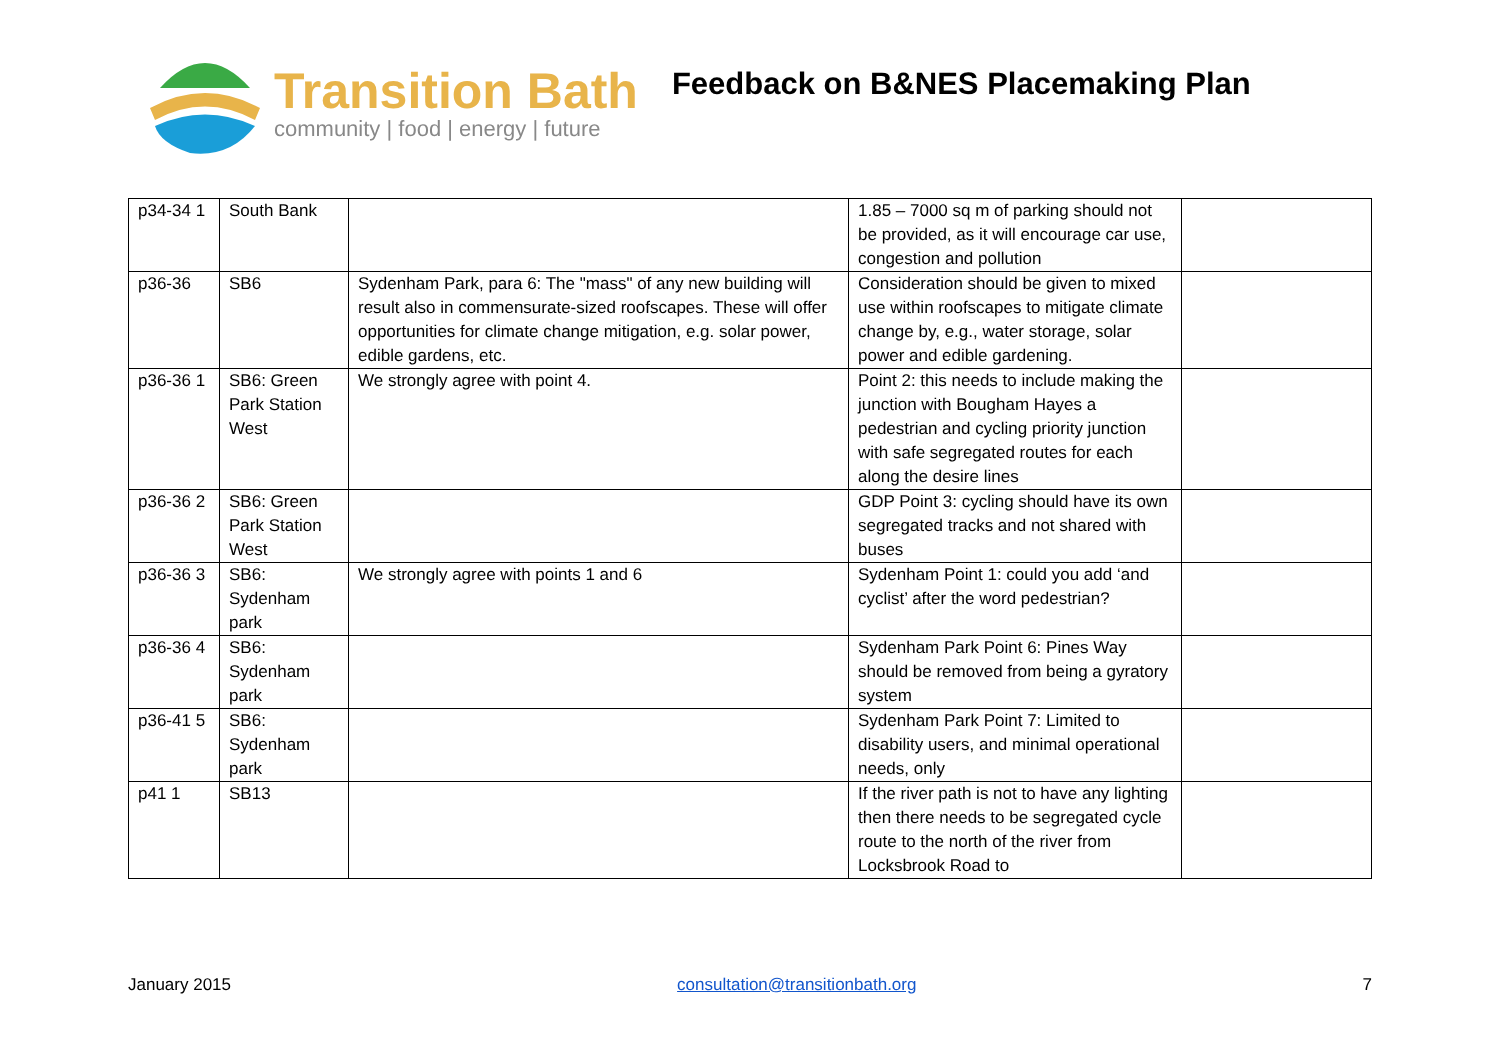Transition Bath
community | food | energy | future
Feedback on B&NES Placemaking Plan
| p34-34 1 | South Bank | | 1.85 – 7000 sq m of parking should not be provided, as it will encourage car use, congestion and pollution | |
| p36-36 | SB6 | Sydenham Park, para 6: The "mass" of any new building will result also in commensurate-sized roofscapes. These will offer opportunities for climate change mitigation, e.g. solar power, edible gardens, etc. | Consideration should be given to mixed use within roofscapes to mitigate climate change by, e.g., water storage, solar power and edible gardening. | |
| p36-36 1 | SB6: Green Park Station West | We strongly agree with point 4. | Point 2: this needs to include making the junction with Bougham Hayes a pedestrian and cycling priority junction with safe segregated routes for each along the desire lines | |
| p36-36 2 | SB6: Green Park Station West | | GDP Point 3: cycling should have its own segregated tracks and not shared with buses | |
| p36-36 3 | SB6: Sydenham park | We strongly agree with points 1 and 6 | Sydenham Point 1: could you add ‘and cyclist’ after the word pedestrian? | |
| p36-36 4 | SB6: Sydenham park | | Sydenham Park Point 6: Pines Way should be removed from being a gyratory system | |
| p36-41 5 | SB6: Sydenham park | | Sydenham Park Point 7: Limited to disability users, and minimal operational needs, only | |
| p41 1 | SB13 | | If the river path is not to have any lighting then there needs to be segregated cycle route to the north of the river from Locksbrook Road to | |
January 2015 consultation@transitionbath.org 7